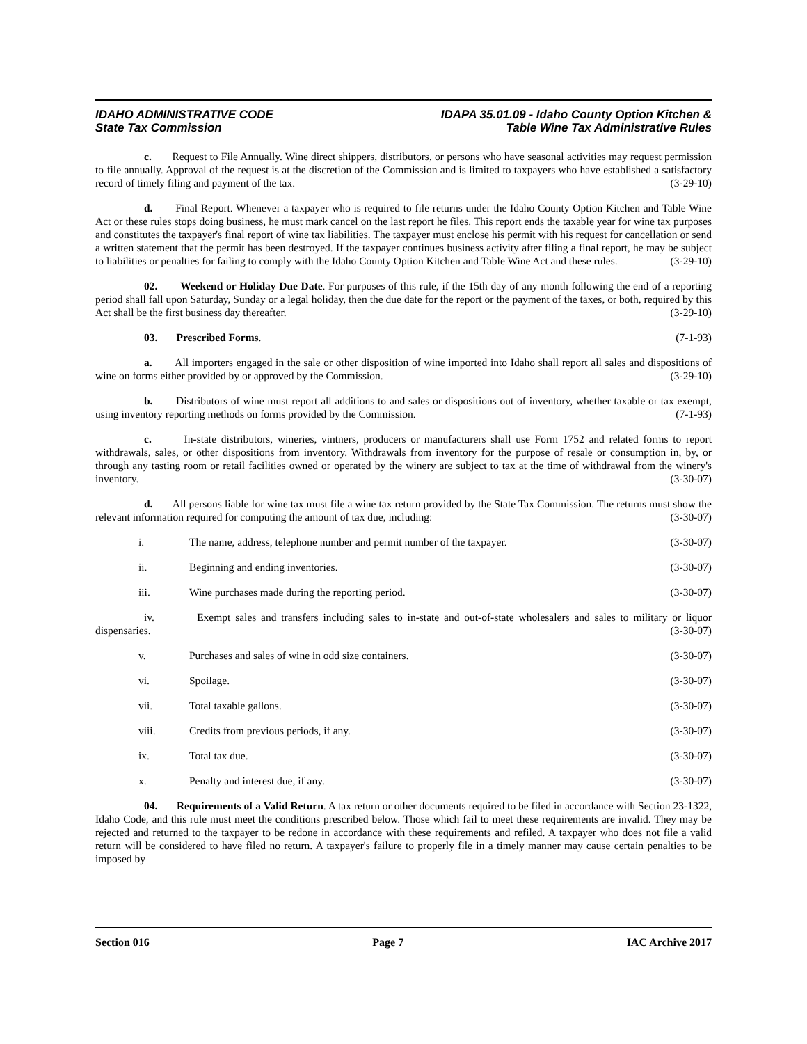IDAHO ADMINISTRATIVE CODE
State Tax Commission
IDAPA 35.01.09 - Idaho County Option Kitchen &
Table Wine Tax Administrative Rules
c. Request to File Annually. Wine direct shippers, distributors, or persons who have seasonal activities may request permission to file annually. Approval of the request is at the discretion of the Commission and is limited to taxpayers who have established a satisfactory record of timely filing and payment of the tax. (3-29-10)
d. Final Report. Whenever a taxpayer who is required to file returns under the Idaho County Option Kitchen and Table Wine Act or these rules stops doing business, he must mark cancel on the last report he files. This report ends the taxable year for wine tax purposes and constitutes the taxpayer's final report of wine tax liabilities. The taxpayer must enclose his permit with his request for cancellation or send a written statement that the permit has been destroyed. If the taxpayer continues business activity after filing a final report, he may be subject to liabilities or penalties for failing to comply with the Idaho County Option Kitchen and Table Wine Act and these rules. (3-29-10)
02. Weekend or Holiday Due Date. For purposes of this rule, if the 15th day of any month following the end of a reporting period shall fall upon Saturday, Sunday or a legal holiday, then the due date for the report or the payment of the taxes, or both, required by this Act shall be the first business day thereafter. (3-29-10)
03. Prescribed Forms. (7-1-93)
a. All importers engaged in the sale or other disposition of wine imported into Idaho shall report all sales and dispositions of wine on forms either provided by or approved by the Commission. (3-29-10)
b. Distributors of wine must report all additions to and sales or dispositions out of inventory, whether taxable or tax exempt, using inventory reporting methods on forms provided by the Commission. (7-1-93)
c. In-state distributors, wineries, vintners, producers or manufacturers shall use Form 1752 and related forms to report withdrawals, sales, or other dispositions from inventory. Withdrawals from inventory for the purpose of resale or consumption in, by, or through any tasting room or retail facilities owned or operated by the winery are subject to tax at the time of withdrawal from the winery's inventory. (3-30-07)
d. All persons liable for wine tax must file a wine tax return provided by the State Tax Commission. The returns must show the relevant information required for computing the amount of tax due, including: (3-30-07)
i. The name, address, telephone number and permit number of the taxpayer. (3-30-07)
ii. Beginning and ending inventories. (3-30-07)
iii. Wine purchases made during the reporting period. (3-30-07)
iv. Exempt sales and transfers including sales to in-state and out-of-state wholesalers and sales to military or liquor dispensaries. (3-30-07)
v. Purchases and sales of wine in odd size containers. (3-30-07)
vi. Spoilage. (3-30-07)
vii. Total taxable gallons. (3-30-07)
viii. Credits from previous periods, if any. (3-30-07)
ix. Total tax due. (3-30-07)
x. Penalty and interest due, if any. (3-30-07)
04. Requirements of a Valid Return. A tax return or other documents required to be filed in accordance with Section 23-1322, Idaho Code, and this rule must meet the conditions prescribed below. Those which fail to meet these requirements are invalid. They may be rejected and returned to the taxpayer to be redone in accordance with these requirements and refiled. A taxpayer who does not file a valid return will be considered to have filed no return. A taxpayer's failure to properly file in a timely manner may cause certain penalties to be imposed by
Section 016 Page 7 IAC Archive 2017